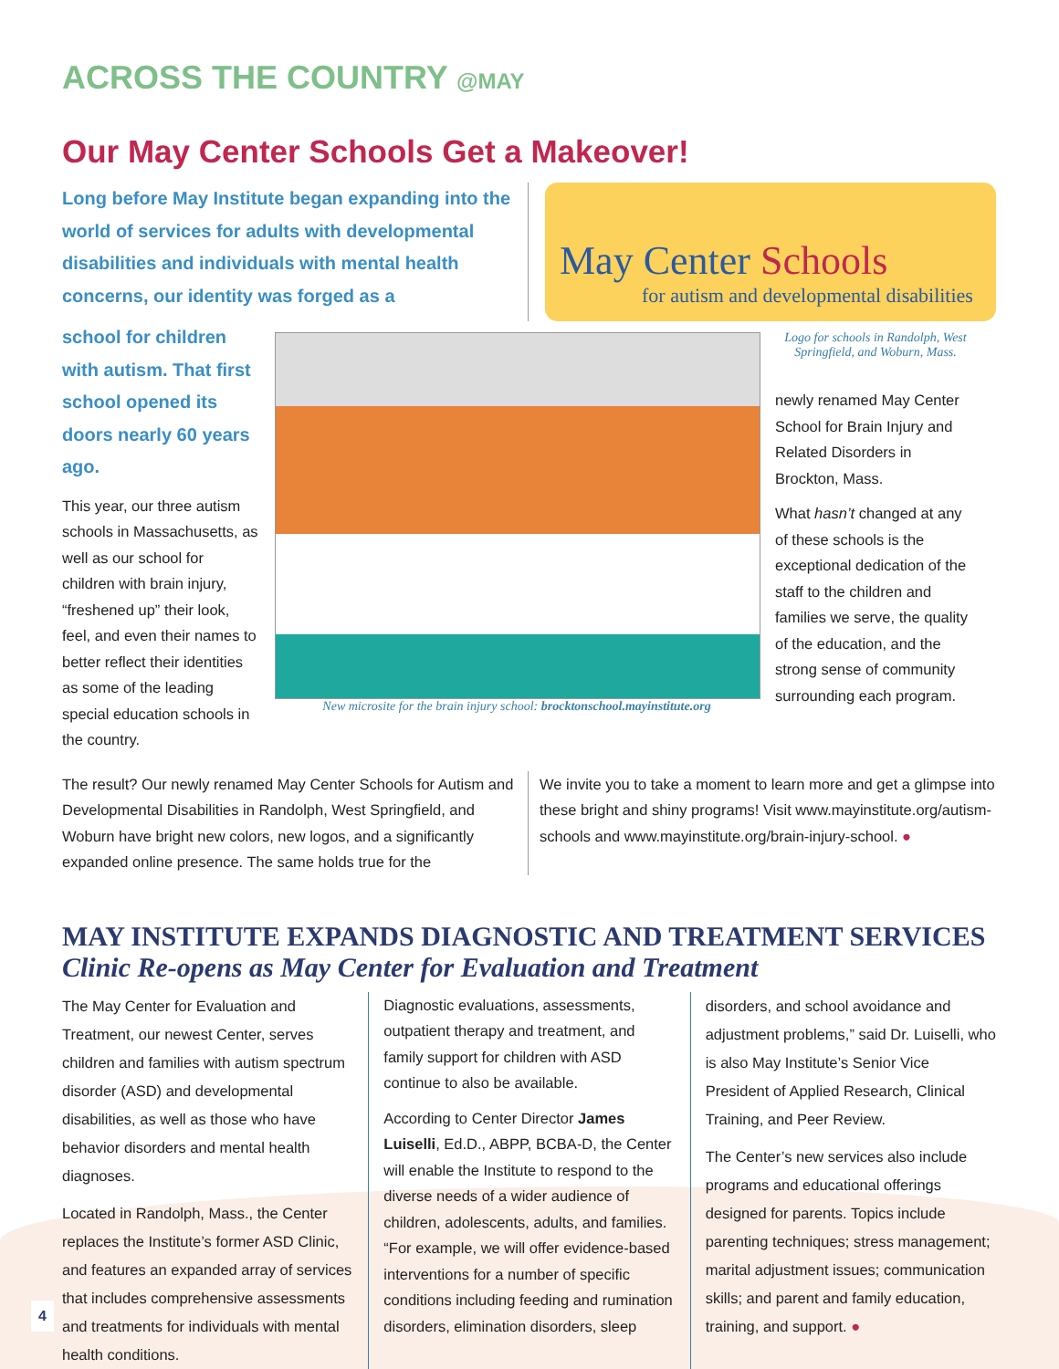ACROSS THE COUNTRY @MAY
Our May Center Schools Get a Makeover!
Long before May Institute began expanding into the world of services for adults with developmental disabilities and individuals with mental health concerns, our identity was forged as a
May Center Schools
for autism and developmental disabilities
school for children with autism. That first school opened its doors nearly 60 years ago.
This year, our three autism schools in Massachusetts, as well as our school for children with brain injury, “freshened up” their look, feel, and even their names to better reflect their identities as some of the leading special education schools in the country.
New microsite for the brain injury school: brocktonschool.mayinstitute.org
Logo for schools in Randolph, West Springfield, and Woburn, Mass.
newly renamed May Center School for Brain Injury and Related Disorders in Brockton, Mass.
What hasn’t changed at any of these schools is the exceptional dedication of the staff to the children and families we serve, the quality of the education, and the strong sense of community surrounding each program.
The result? Our newly renamed May Center Schools for Autism and Developmental Disabilities in Randolph, West Springfield, and Woburn have bright new colors, new logos, and a significantly expanded online presence. The same holds true for the
We invite you to take a moment to learn more and get a glimpse into these bright and shiny programs! Visit www.mayinstitute.org/autism-schools and www.mayinstitute.org/brain-injury-school. ●
MAY INSTITUTE EXPANDS DIAGNOSTIC AND TREATMENT SERVICES
Clinic Re-opens as May Center for Evaluation and Treatment
The May Center for Evaluation and Treatment, our newest Center, serves children and families with autism spectrum disorder (ASD) and developmental disabilities, as well as those who have behavior disorders and mental health diagnoses.
Located in Randolph, Mass., the Center replaces the Institute’s former ASD Clinic, and features an expanded array of services that includes comprehensive assessments and treatments for individuals with mental health conditions.
Diagnostic evaluations, assessments, outpatient therapy and treatment, and family support for children with ASD continue to also be available.
According to Center Director James Luiselli, Ed.D., ABPP, BCBA-D, the Center will enable the Institute to respond to the diverse needs of a wider audience of children, adolescents, adults, and families. “For example, we will offer evidence-based interventions for a number of specific conditions including feeding and rumination disorders, elimination disorders, sleep
disorders, and school avoidance and adjustment problems,” said Dr. Luiselli, who is also May Institute’s Senior Vice President of Applied Research, Clinical Training, and Peer Review.
The Center’s new services also include programs and educational offerings designed for parents. Topics include parenting techniques; stress management; marital adjustment issues; communication skills; and parent and family education, training, and support. ●
4